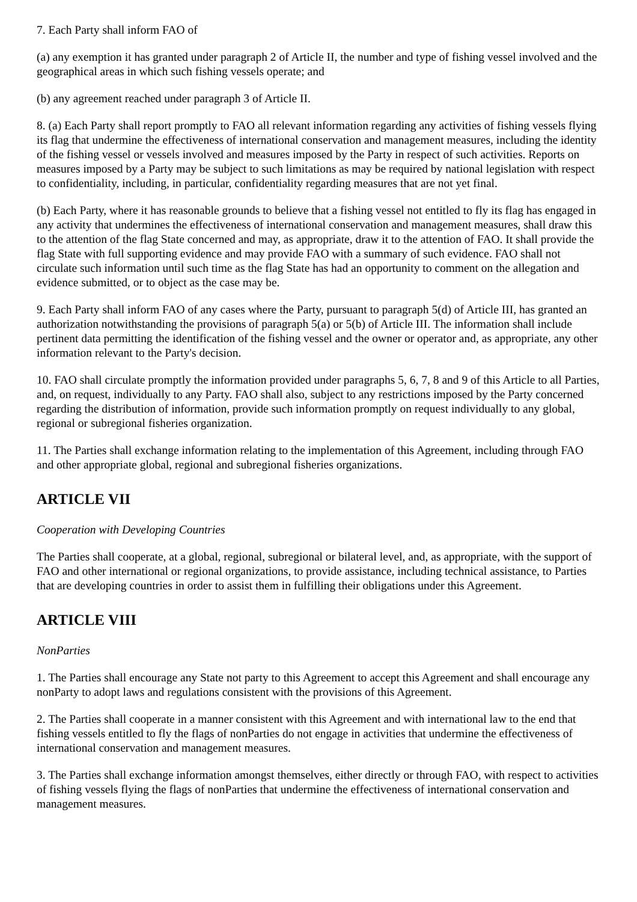7. Each Party shall inform FAO of
(a) any exemption it has granted under paragraph 2 of Article II, the number and type of fishing vessel involved and the geographical areas in which such fishing vessels operate; and
(b) any agreement reached under paragraph 3 of Article II.
8. (a) Each Party shall report promptly to FAO all relevant information regarding any activities of fishing vessels flying its flag that undermine the effectiveness of international conservation and management measures, including the identity of the fishing vessel or vessels involved and measures imposed by the Party in respect of such activities. Reports on measures imposed by a Party may be subject to such limitations as may be required by national legislation with respect to confidentiality, including, in particular, confidentiality regarding measures that are not yet final.
(b) Each Party, where it has reasonable grounds to believe that a fishing vessel not entitled to fly its flag has engaged in any activity that undermines the effectiveness of international conservation and management measures, shall draw this to the attention of the flag State concerned and may, as appropriate, draw it to the attention of FAO. It shall provide the flag State with full supporting evidence and may provide FAO with a summary of such evidence. FAO shall not circulate such information until such time as the flag State has had an opportunity to comment on the allegation and evidence submitted, or to object as the case may be.
9. Each Party shall inform FAO of any cases where the Party, pursuant to paragraph 5(d) of Article III, has granted an authorization notwithstanding the provisions of paragraph 5(a) or 5(b) of Article III. The information shall include pertinent data permitting the identification of the fishing vessel and the owner or operator and, as appropriate, any other information relevant to the Party's decision.
10. FAO shall circulate promptly the information provided under paragraphs 5, 6, 7, 8 and 9 of this Article to all Parties, and, on request, individually to any Party. FAO shall also, subject to any restrictions imposed by the Party concerned regarding the distribution of information, provide such information promptly on request individually to any global, regional or subregional fisheries organization.
11. The Parties shall exchange information relating to the implementation of this Agreement, including through FAO and other appropriate global, regional and subregional fisheries organizations.
ARTICLE VII
Cooperation with Developing Countries
The Parties shall cooperate, at a global, regional, subregional or bilateral level, and, as appropriate, with the support of FAO and other international or regional organizations, to provide assistance, including technical assistance, to Parties that are developing countries in order to assist them in fulfilling their obligations under this Agreement.
ARTICLE VIII
NonParties
1. The Parties shall encourage any State not party to this Agreement to accept this Agreement and shall encourage any nonParty to adopt laws and regulations consistent with the provisions of this Agreement.
2. The Parties shall cooperate in a manner consistent with this Agreement and with international law to the end that fishing vessels entitled to fly the flags of nonParties do not engage in activities that undermine the effectiveness of international conservation and management measures.
3. The Parties shall exchange information amongst themselves, either directly or through FAO, with respect to activities of fishing vessels flying the flags of nonParties that undermine the effectiveness of international conservation and management measures.